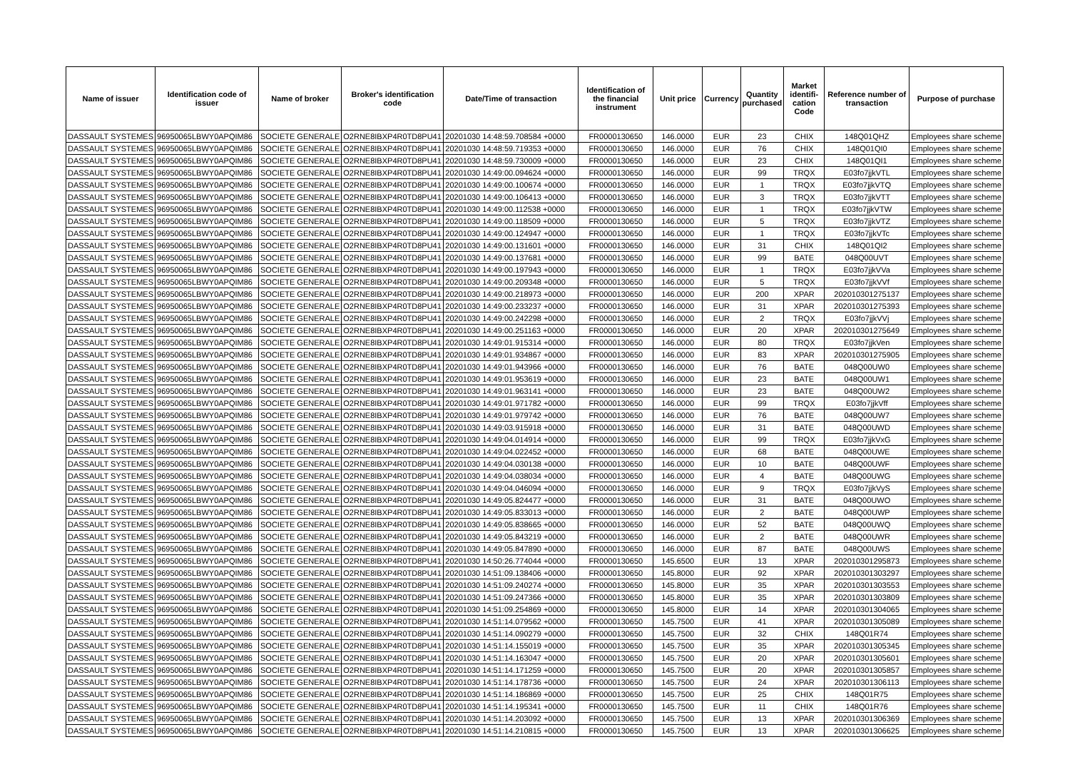| Name of issuer | Identification code of issuer | Name of broker | Broker's identification code | Date/Time of transaction | Identification of the financial instrument | Unit price | Currency | Quantity purchased | Market identifi-cation Code | Reference number of transaction | Purpose of purchase |
| --- | --- | --- | --- | --- | --- | --- | --- | --- | --- | --- | --- |
| DASSAULT SYSTEMES | 96950065LBWY0APQIM86 | SOCIETE GENERALE | O2RNE8IBXP4R0TD8PU41 | 20201030 14:48:59.708584 +0000 | FR0000130650 | 146.0000 | EUR | 23 | CHIX | 148Q01QHZ | Employees share scheme |
| DASSAULT SYSTEMES | 96950065LBWY0APQIM86 | SOCIETE GENERALE | O2RNE8IBXP4R0TD8PU41 | 20201030 14:48:59.719353 +0000 | FR0000130650 | 146.0000 | EUR | 76 | CHIX | 148Q01QI0 | Employees share scheme |
| DASSAULT SYSTEMES | 96950065LBWY0APQIM86 | SOCIETE GENERALE | O2RNE8IBXP4R0TD8PU41 | 20201030 14:48:59.730009 +0000 | FR0000130650 | 146.0000 | EUR | 23 | CHIX | 148Q01QI1 | Employees share scheme |
| DASSAULT SYSTEMES | 96950065LBWY0APQIM86 | SOCIETE GENERALE | O2RNE8IBXP4R0TD8PU41 | 20201030 14:49:00.094624 +0000 | FR0000130650 | 146.0000 | EUR | 99 | TRQX | E03fo7jjkVTL | Employees share scheme |
| DASSAULT SYSTEMES | 96950065LBWY0APQIM86 | SOCIETE GENERALE | O2RNE8IBXP4R0TD8PU41 | 20201030 14:49:00.100674 +0000 | FR0000130650 | 146.0000 | EUR | 1 | TRQX | E03fo7jjkVTQ | Employees share scheme |
| DASSAULT SYSTEMES | 96950065LBWY0APQIM86 | SOCIETE GENERALE | O2RNE8IBXP4R0TD8PU41 | 20201030 14:49:00.106413 +0000 | FR0000130650 | 146.0000 | EUR | 3 | TRQX | E03fo7jjkVTT | Employees share scheme |
| DASSAULT SYSTEMES | 96950065LBWY0APQIM86 | SOCIETE GENERALE | O2RNE8IBXP4R0TD8PU41 | 20201030 14:49:00.112538 +0000 | FR0000130650 | 146.0000 | EUR | 1 | TRQX | E03fo7jjkVTW | Employees share scheme |
| DASSAULT SYSTEMES | 96950065LBWY0APQIM86 | SOCIETE GENERALE | O2RNE8IBXP4R0TD8PU41 | 20201030 14:49:00.118509 +0000 | FR0000130650 | 146.0000 | EUR | 5 | TRQX | E03fo7jjkVTZ | Employees share scheme |
| DASSAULT SYSTEMES | 96950065LBWY0APQIM86 | SOCIETE GENERALE | O2RNE8IBXP4R0TD8PU41 | 20201030 14:49:00.124947 +0000 | FR0000130650 | 146.0000 | EUR | 1 | TRQX | E03fo7jjkVTc | Employees share scheme |
| DASSAULT SYSTEMES | 96950065LBWY0APQIM86 | SOCIETE GENERALE | O2RNE8IBXP4R0TD8PU41 | 20201030 14:49:00.131601 +0000 | FR0000130650 | 146.0000 | EUR | 31 | CHIX | 148Q01QI2 | Employees share scheme |
| DASSAULT SYSTEMES | 96950065LBWY0APQIM86 | SOCIETE GENERALE | O2RNE8IBXP4R0TD8PU41 | 20201030 14:49:00.137681 +0000 | FR0000130650 | 146.0000 | EUR | 99 | BATE | 048Q00UVT | Employees share scheme |
| DASSAULT SYSTEMES | 96950065LBWY0APQIM86 | SOCIETE GENERALE | O2RNE8IBXP4R0TD8PU41 | 20201030 14:49:00.197943 +0000 | FR0000130650 | 146.0000 | EUR | 1 | TRQX | E03fo7jjkVVa | Employees share scheme |
| DASSAULT SYSTEMES | 96950065LBWY0APQIM86 | SOCIETE GENERALE | O2RNE8IBXP4R0TD8PU41 | 20201030 14:49:00.209348 +0000 | FR0000130650 | 146.0000 | EUR | 5 | TRQX | E03fo7jjkVVf | Employees share scheme |
| DASSAULT SYSTEMES | 96950065LBWY0APQIM86 | SOCIETE GENERALE | O2RNE8IBXP4R0TD8PU41 | 20201030 14:49:00.218973 +0000 | FR0000130650 | 146.0000 | EUR | 200 | XPAR | 202010301275137 | Employees share scheme |
| DASSAULT SYSTEMES | 96950065LBWY0APQIM86 | SOCIETE GENERALE | O2RNE8IBXP4R0TD8PU41 | 20201030 14:49:00.233237 +0000 | FR0000130650 | 146.0000 | EUR | 31 | XPAR | 202010301275393 | Employees share scheme |
| DASSAULT SYSTEMES | 96950065LBWY0APQIM86 | SOCIETE GENERALE | O2RNE8IBXP4R0TD8PU41 | 20201030 14:49:00.242298 +0000 | FR0000130650 | 146.0000 | EUR | 2 | TRQX | E03fo7jjkVVj | Employees share scheme |
| DASSAULT SYSTEMES | 96950065LBWY0APQIM86 | SOCIETE GENERALE | O2RNE8IBXP4R0TD8PU41 | 20201030 14:49:00.251163 +0000 | FR0000130650 | 146.0000 | EUR | 20 | XPAR | 202010301275649 | Employees share scheme |
| DASSAULT SYSTEMES | 96950065LBWY0APQIM86 | SOCIETE GENERALE | O2RNE8IBXP4R0TD8PU41 | 20201030 14:49:01.915314 +0000 | FR0000130650 | 146.0000 | EUR | 80 | TRQX | E03fo7jjkVen | Employees share scheme |
| DASSAULT SYSTEMES | 96950065LBWY0APQIM86 | SOCIETE GENERALE | O2RNE8IBXP4R0TD8PU41 | 20201030 14:49:01.934867 +0000 | FR0000130650 | 146.0000 | EUR | 83 | XPAR | 202010301275905 | Employees share scheme |
| DASSAULT SYSTEMES | 96950065LBWY0APQIM86 | SOCIETE GENERALE | O2RNE8IBXP4R0TD8PU41 | 20201030 14:49:01.943966 +0000 | FR0000130650 | 146.0000 | EUR | 76 | BATE | 048Q00UW0 | Employees share scheme |
| DASSAULT SYSTEMES | 96950065LBWY0APQIM86 | SOCIETE GENERALE | O2RNE8IBXP4R0TD8PU41 | 20201030 14:49:01.953619 +0000 | FR0000130650 | 146.0000 | EUR | 23 | BATE | 048Q00UW1 | Employees share scheme |
| DASSAULT SYSTEMES | 96950065LBWY0APQIM86 | SOCIETE GENERALE | O2RNE8IBXP4R0TD8PU41 | 20201030 14:49:01.963141 +0000 | FR0000130650 | 146.0000 | EUR | 23 | BATE | 048Q00UW2 | Employees share scheme |
| DASSAULT SYSTEMES | 96950065LBWY0APQIM86 | SOCIETE GENERALE | O2RNE8IBXP4R0TD8PU41 | 20201030 14:49:01.971782 +0000 | FR0000130650 | 146.0000 | EUR | 99 | TRQX | E03fo7jjkVff | Employees share scheme |
| DASSAULT SYSTEMES | 96950065LBWY0APQIM86 | SOCIETE GENERALE | O2RNE8IBXP4R0TD8PU41 | 20201030 14:49:01.979742 +0000 | FR0000130650 | 146.0000 | EUR | 76 | BATE | 048Q00UW7 | Employees share scheme |
| DASSAULT SYSTEMES | 96950065LBWY0APQIM86 | SOCIETE GENERALE | O2RNE8IBXP4R0TD8PU41 | 20201030 14:49:03.915918 +0000 | FR0000130650 | 146.0000 | EUR | 31 | BATE | 048Q00UWD | Employees share scheme |
| DASSAULT SYSTEMES | 96950065LBWY0APQIM86 | SOCIETE GENERALE | O2RNE8IBXP4R0TD8PU41 | 20201030 14:49:04.014914 +0000 | FR0000130650 | 146.0000 | EUR | 99 | TRQX | E03fo7jjkVxG | Employees share scheme |
| DASSAULT SYSTEMES | 96950065LBWY0APQIM86 | SOCIETE GENERALE | O2RNE8IBXP4R0TD8PU41 | 20201030 14:49:04.022452 +0000 | FR0000130650 | 146.0000 | EUR | 68 | BATE | 048Q00UWE | Employees share scheme |
| DASSAULT SYSTEMES | 96950065LBWY0APQIM86 | SOCIETE GENERALE | O2RNE8IBXP4R0TD8PU41 | 20201030 14:49:04.030138 +0000 | FR0000130650 | 146.0000 | EUR | 10 | BATE | 048Q00UWF | Employees share scheme |
| DASSAULT SYSTEMES | 96950065LBWY0APQIM86 | SOCIETE GENERALE | O2RNE8IBXP4R0TD8PU41 | 20201030 14:49:04.038034 +0000 | FR0000130650 | 146.0000 | EUR | 4 | BATE | 048Q00UWG | Employees share scheme |
| DASSAULT SYSTEMES | 96950065LBWY0APQIM86 | SOCIETE GENERALE | O2RNE8IBXP4R0TD8PU41 | 20201030 14:49:04.046094 +0000 | FR0000130650 | 146.0000 | EUR | 9 | TRQX | E03fo7jjkVyS | Employees share scheme |
| DASSAULT SYSTEMES | 96950065LBWY0APQIM86 | SOCIETE GENERALE | O2RNE8IBXP4R0TD8PU41 | 20201030 14:49:05.824477 +0000 | FR0000130650 | 146.0000 | EUR | 31 | BATE | 048Q00UWO | Employees share scheme |
| DASSAULT SYSTEMES | 96950065LBWY0APQIM86 | SOCIETE GENERALE | O2RNE8IBXP4R0TD8PU41 | 20201030 14:49:05.833013 +0000 | FR0000130650 | 146.0000 | EUR | 2 | BATE | 048Q00UWP | Employees share scheme |
| DASSAULT SYSTEMES | 96950065LBWY0APQIM86 | SOCIETE GENERALE | O2RNE8IBXP4R0TD8PU41 | 20201030 14:49:05.838665 +0000 | FR0000130650 | 146.0000 | EUR | 52 | BATE | 048Q00UWQ | Employees share scheme |
| DASSAULT SYSTEMES | 96950065LBWY0APQIM86 | SOCIETE GENERALE | O2RNE8IBXP4R0TD8PU41 | 20201030 14:49:05.843219 +0000 | FR0000130650 | 146.0000 | EUR | 2 | BATE | 048Q00UWR | Employees share scheme |
| DASSAULT SYSTEMES | 96950065LBWY0APQIM86 | SOCIETE GENERALE | O2RNE8IBXP4R0TD8PU41 | 20201030 14:49:05.847890 +0000 | FR0000130650 | 146.0000 | EUR | 87 | BATE | 048Q00UWS | Employees share scheme |
| DASSAULT SYSTEMES | 96950065LBWY0APQIM86 | SOCIETE GENERALE | O2RNE8IBXP4R0TD8PU41 | 20201030 14:50:26.774044 +0000 | FR0000130650 | 145.6500 | EUR | 13 | XPAR | 202010301295873 | Employees share scheme |
| DASSAULT SYSTEMES | 96950065LBWY0APQIM86 | SOCIETE GENERALE | O2RNE8IBXP4R0TD8PU41 | 20201030 14:51:09.138406 +0000 | FR0000130650 | 145.8000 | EUR | 92 | XPAR | 202010301303297 | Employees share scheme |
| DASSAULT SYSTEMES | 96950065LBWY0APQIM86 | SOCIETE GENERALE | O2RNE8IBXP4R0TD8PU41 | 20201030 14:51:09.240274 +0000 | FR0000130650 | 145.8000 | EUR | 35 | XPAR | 202010301303553 | Employees share scheme |
| DASSAULT SYSTEMES | 96950065LBWY0APQIM86 | SOCIETE GENERALE | O2RNE8IBXP4R0TD8PU41 | 20201030 14:51:09.247366 +0000 | FR0000130650 | 145.8000 | EUR | 35 | XPAR | 202010301303809 | Employees share scheme |
| DASSAULT SYSTEMES | 96950065LBWY0APQIM86 | SOCIETE GENERALE | O2RNE8IBXP4R0TD8PU41 | 20201030 14:51:09.254869 +0000 | FR0000130650 | 145.8000 | EUR | 14 | XPAR | 202010301304065 | Employees share scheme |
| DASSAULT SYSTEMES | 96950065LBWY0APQIM86 | SOCIETE GENERALE | O2RNE8IBXP4R0TD8PU41 | 20201030 14:51:14.079562 +0000 | FR0000130650 | 145.7500 | EUR | 41 | XPAR | 202010301305089 | Employees share scheme |
| DASSAULT SYSTEMES | 96950065LBWY0APQIM86 | SOCIETE GENERALE | O2RNE8IBXP4R0TD8PU41 | 20201030 14:51:14.090279 +0000 | FR0000130650 | 145.7500 | EUR | 32 | CHIX | 148Q01R74 | Employees share scheme |
| DASSAULT SYSTEMES | 96950065LBWY0APQIM86 | SOCIETE GENERALE | O2RNE8IBXP4R0TD8PU41 | 20201030 14:51:14.155019 +0000 | FR0000130650 | 145.7500 | EUR | 35 | XPAR | 202010301305345 | Employees share scheme |
| DASSAULT SYSTEMES | 96950065LBWY0APQIM86 | SOCIETE GENERALE | O2RNE8IBXP4R0TD8PU41 | 20201030 14:51:14.163047 +0000 | FR0000130650 | 145.7500 | EUR | 20 | XPAR | 202010301305601 | Employees share scheme |
| DASSAULT SYSTEMES | 96950065LBWY0APQIM86 | SOCIETE GENERALE | O2RNE8IBXP4R0TD8PU41 | 20201030 14:51:14.171259 +0000 | FR0000130650 | 145.7500 | EUR | 20 | XPAR | 202010301305857 | Employees share scheme |
| DASSAULT SYSTEMES | 96950065LBWY0APQIM86 | SOCIETE GENERALE | O2RNE8IBXP4R0TD8PU41 | 20201030 14:51:14.178736 +0000 | FR0000130650 | 145.7500 | EUR | 24 | XPAR | 202010301306113 | Employees share scheme |
| DASSAULT SYSTEMES | 96950065LBWY0APQIM86 | SOCIETE GENERALE | O2RNE8IBXP4R0TD8PU41 | 20201030 14:51:14.186869 +0000 | FR0000130650 | 145.7500 | EUR | 25 | CHIX | 148Q01R75 | Employees share scheme |
| DASSAULT SYSTEMES | 96950065LBWY0APQIM86 | SOCIETE GENERALE | O2RNE8IBXP4R0TD8PU41 | 20201030 14:51:14.195341 +0000 | FR0000130650 | 145.7500 | EUR | 11 | CHIX | 148Q01R76 | Employees share scheme |
| DASSAULT SYSTEMES | 96950065LBWY0APQIM86 | SOCIETE GENERALE | O2RNE8IBXP4R0TD8PU41 | 20201030 14:51:14.203092 +0000 | FR0000130650 | 145.7500 | EUR | 13 | XPAR | 202010301306369 | Employees share scheme |
| DASSAULT SYSTEMES | 96950065LBWY0APQIM86 | SOCIETE GENERALE | O2RNE8IBXP4R0TD8PU41 | 20201030 14:51:14.210815 +0000 | FR0000130650 | 145.7500 | EUR | 13 | XPAR | 202010301306625 | Employees share scheme |